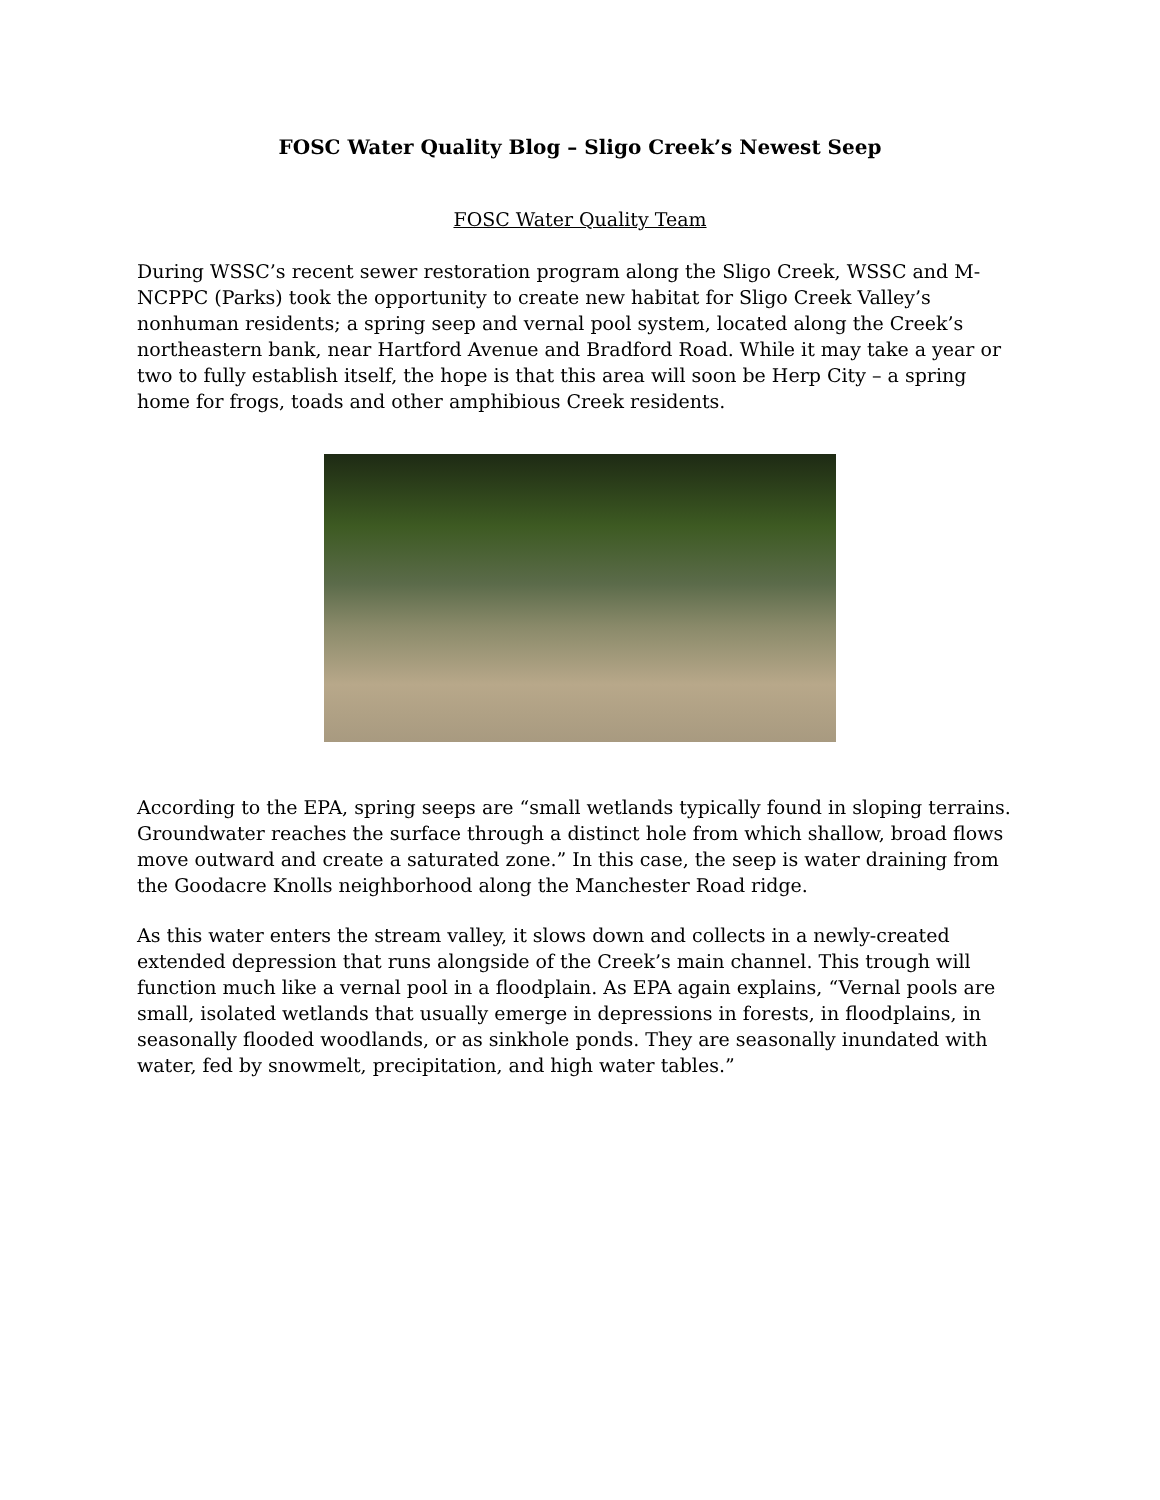FOSC Water Quality Blog – Sligo Creek’s Newest Seep
FOSC Water Quality Team
During WSSC’s recent sewer restoration program along the Sligo Creek, WSSC and M-NCPPC (Parks) took the opportunity to create new habitat for Sligo Creek Valley’s nonhuman residents; a spring seep and vernal pool system, located along the Creek’s northeastern bank, near Hartford Avenue and Bradford Road. While it may take a year or two to fully establish itself, the hope is that this area will soon be Herp City – a spring home for frogs, toads and other amphibious Creek residents.
According to the EPA, spring seeps are “small wetlands typically found in sloping terrains. Groundwater reaches the surface through a distinct hole from which shallow, broad flows move outward and create a saturated zone.” In this case, the seep is water draining from the Goodacre Knolls neighborhood along the Manchester Road ridge.
As this water enters the stream valley, it slows down and collects in a newly-created extended depression that runs alongside of the Creek’s main channel. This trough will function much like a vernal pool in a floodplain. As EPA again explains, “Vernal pools are small, isolated wetlands that usually emerge in depressions in forests, in floodplains, in seasonally flooded woodlands, or as sinkhole ponds. They are seasonally inundated with water, fed by snowmelt, precipitation, and high water tables.”